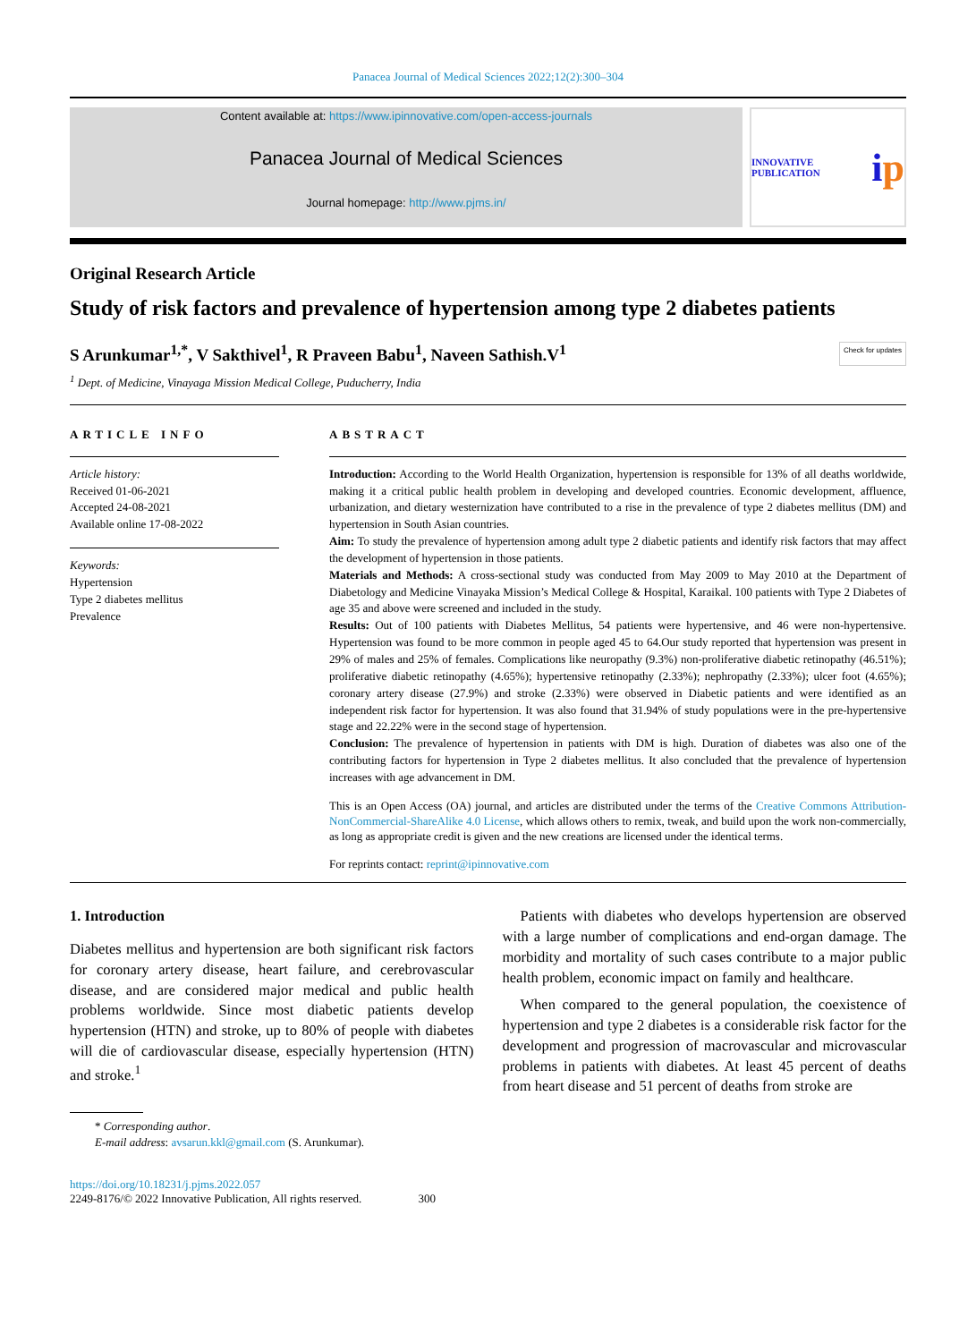Panacea Journal of Medical Sciences 2022;12(2):300–304
Content available at: https://www.ipinnovative.com/open-access-journals
Panacea Journal of Medical Sciences
Journal homepage: http://www.pjms.in/
INNOVATIVE PUBLICATION i p
Original Research Article
Study of risk factors and prevalence of hypertension among type 2 diabetes patients
S Arunkumar<sup>1,*</sup>, V Sakthivel<sup>1</sup>, R Praveen Babu<sup>1</sup>, Naveen Sathish.V<sup>1</sup> Check for updates
<sup>1</sup> Dept. of Medicine, Vinayaga Mission Medical College, Puducherry, India
ARTICLE INFO
Article history:
Received 01-06-2021
Accepted 24-08-2021
Available online 17-08-2022
Keywords:
Hypertension
Type 2 diabetes mellitus
Prevalence
ABSTRACT
Introduction: According to the World Health Organization, hypertension is responsible for 13% of all deaths worldwide, making it a critical public health problem in developing and developed countries. Economic development, affluence, urbanization, and dietary westernization have contributed to a rise in the prevalence of type 2 diabetes mellitus (DM) and hypertension in South Asian countries.
Aim: To study the prevalence of hypertension among adult type 2 diabetic patients and identify risk factors that may affect the development of hypertension in those patients.
Materials and Methods: A cross-sectional study was conducted from May 2009 to May 2010 at the Department of Diabetology and Medicine Vinayaka Mission’s Medical College & Hospital, Karaikal. 100 patients with Type 2 Diabetes of age 35 and above were screened and included in the study.
Results: Out of 100 patients with Diabetes Mellitus, 54 patients were hypertensive, and 46 were non-hypertensive. Hypertension was found to be more common in people aged 45 to 64.Our study reported that hypertension was present in 29% of males and 25% of females. Complications like neuropathy (9.3%) non-proliferative diabetic retinopathy (46.51%); proliferative diabetic retinopathy (4.65%); hypertensive retinopathy (2.33%); nephropathy (2.33%); ulcer foot (4.65%); coronary artery disease (27.9%) and stroke (2.33%) were observed in Diabetic patients and were identified as an independent risk factor for hypertension. It was also found that 31.94% of study populations were in the pre-hypertensive stage and 22.22% were in the second stage of hypertension.
Conclusion: The prevalence of hypertension in patients with DM is high. Duration of diabetes was also one of the contributing factors for hypertension in Type 2 diabetes mellitus. It also concluded that the prevalence of hypertension increases with age advancement in DM.
This is an Open Access (OA) journal, and articles are distributed under the terms of the Creative Commons Attribution-NonCommercial-ShareAlike 4.0 License, which allows others to remix, tweak, and build upon the work non-commercially, as long as appropriate credit is given and the new creations are licensed under the identical terms.
For reprints contact: reprint@ipinnovative.com
1. Introduction
Diabetes mellitus and hypertension are both significant risk factors for coronary artery disease, heart failure, and cerebrovascular disease, and are considered major medical and public health problems worldwide. Since most diabetic patients develop hypertension (HTN) and stroke, up to 80% of people with diabetes will die of cardiovascular disease, especially hypertension (HTN) and stroke.<sup>1</sup>
* Corresponding author.
E-mail address: avsarun.kkl@gmail.com (S. Arunkumar).
Patients with diabetes who develops hypertension are observed with a large number of complications and end-organ damage. The morbidity and mortality of such cases contribute to a major public health problem, economic impact on family and healthcare.
When compared to the general population, the coexistence of hypertension and type 2 diabetes is a considerable risk factor for the development and progression of macrovascular and microvascular problems in patients with diabetes. At least 45 percent of deaths from heart disease and 51 percent of deaths from stroke are
https://doi.org/10.18231/j.pjms.2022.057
2249-8176/© 2022 Innovative Publication, All rights reserved. 300